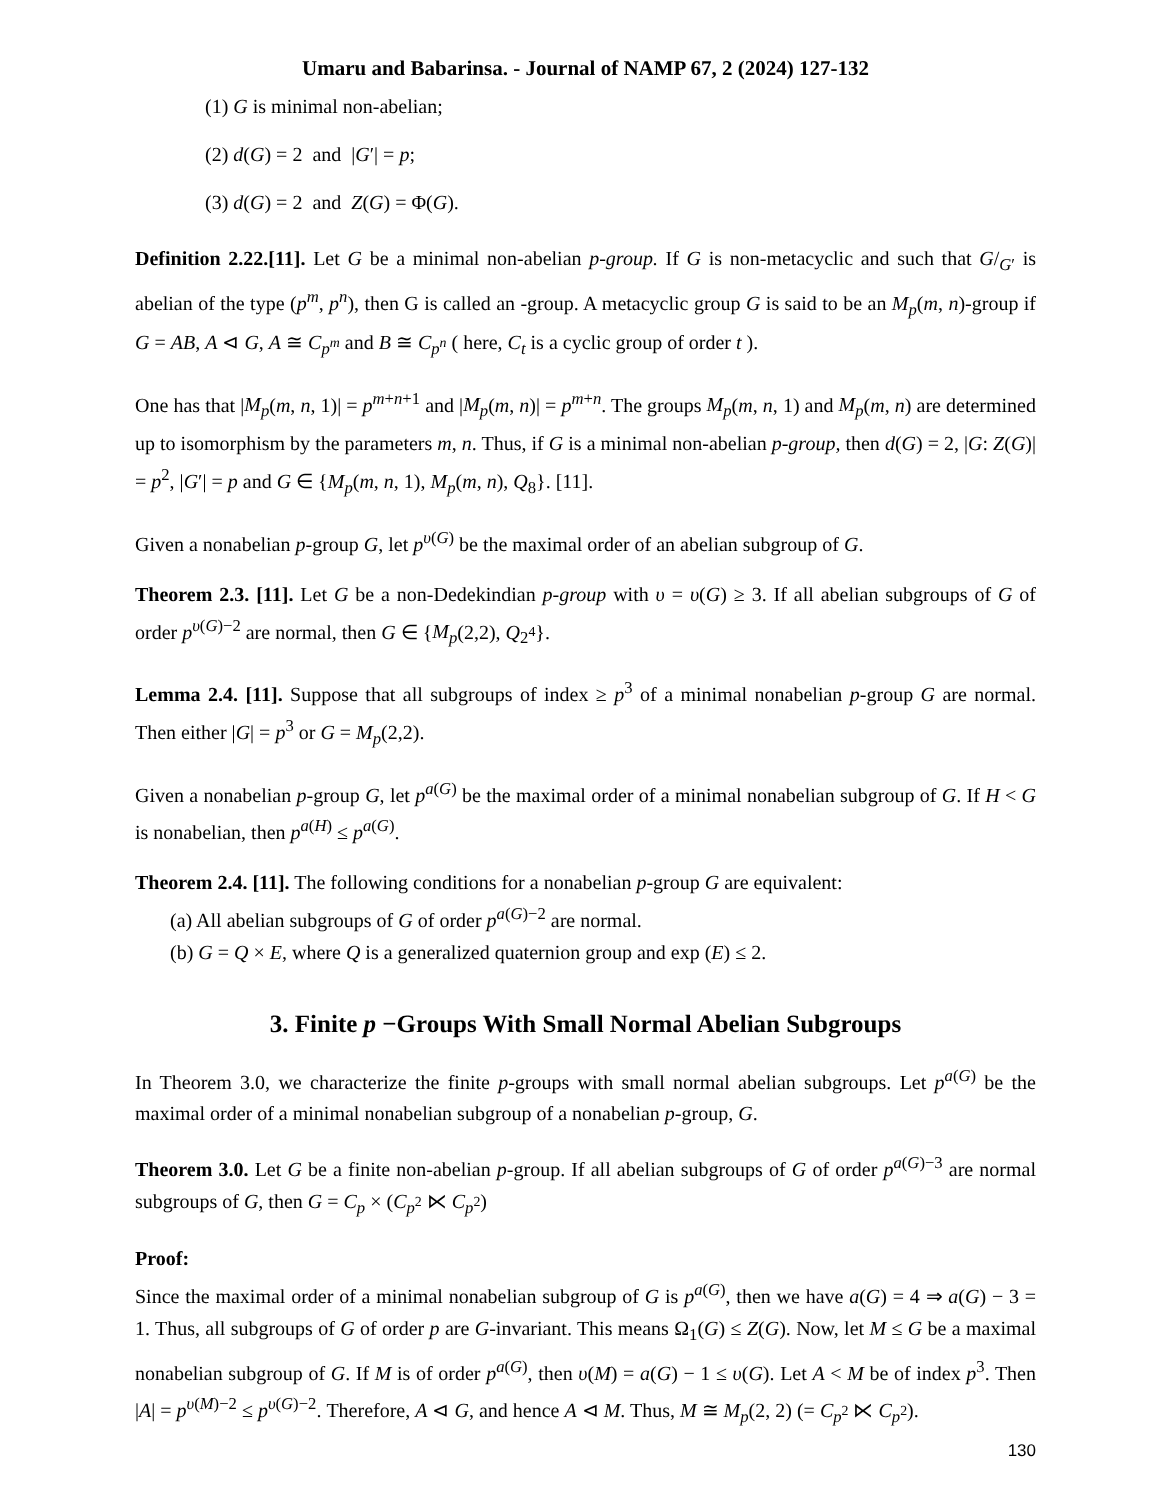Umaru and Babarinsa. - Journal of NAMP 67, 2 (2024) 127-132
(1) G is minimal non-abelian;
(2) d(G) = 2 and |G′| = p;
(3) d(G) = 2 and Z(G) = Φ(G).
Definition 2.22.[11]. Let G be a minimal non-abelian p-group. If G is non-metacyclic and such that G/<sub>G′</sub> is abelian of the type (p<sup>m</sup>, p<sup>n</sup>), then G is called an -group. A metacyclic group G is said to be an M<sub>p</sub>(m, n)-group if G = AB, A ⊲ G, A ≅ C<sub>p<sup>m</sup></sub> and B ≅ C<sub>p<sup>n</sup></sub> ( here, C<sub>t</sub> is a cyclic group of order t ).
One has that |M<sub>p</sub>(m, n, 1)| = p<sup>m+n+1</sup> and |M<sub>p</sub>(m, n)| = p<sup>m+n</sup>. The groups M<sub>p</sub>(m, n, 1) and M<sub>p</sub>(m, n) are determined up to isomorphism by the parameters m, n. Thus, if G is a minimal non-abelian p-group, then d(G) = 2, |G: Z(G)| = p<sup>2</sup>, |G′| = p and G ∈ {M<sub>p</sub>(m, n, 1), M<sub>p</sub>(m, n), Q<sub>8</sub>}. [11].
Given a nonabelian p-group G, let p<sup>υ(G)</sup> be the maximal order of an abelian subgroup of G.
Theorem 2.3. [11]. Let G be a non-Dedekindian p-group with υ = υ(G) ≥ 3. If all abelian subgroups of G of order p<sup>υ(G)−2</sup> are normal, then G ∈ {M<sub>p</sub>(2,2), Q<sub>2<sup>4</sup></sub>}.
Lemma 2.4. [11]. Suppose that all subgroups of index ≥ p<sup>3</sup> of a minimal nonabelian p-group G are normal. Then either |G| = p<sup>3</sup> or G = M<sub>p</sub>(2,2).
Given a nonabelian p-group G, let p<sup>a(G)</sup> be the maximal order of a minimal nonabelian subgroup of G. If H < G is nonabelian, then p<sup>a(H)</sup> ≤ p<sup>a(G)</sup>.
Theorem 2.4. [11]. The following conditions for a nonabelian p-group G are equivalent:
(a) All abelian subgroups of G of order p<sup>a(G)−2</sup> are normal.
(b) G = Q × E, where Q is a generalized quaternion group and exp (E) ≤ 2.
3. Finite p −Groups With Small Normal Abelian Subgroups
In Theorem 3.0, we characterize the finite p-groups with small normal abelian subgroups. Let p<sup>a(G)</sup> be the maximal order of a minimal nonabelian subgroup of a nonabelian p-group, G.
Theorem 3.0. Let G be a finite non-abelian p-group. If all abelian subgroups of G of order p<sup>a(G)−3</sup> are normal subgroups of G, then G = C<sub>p</sub> × (C<sub>p<sup>2</sup></sub> ⋉ C<sub>p<sup>2</sup></sub>)
Proof:
Since the maximal order of a minimal nonabelian subgroup of G is p<sup>a(G)</sup>, then we have a(G) = 4 ⇒ a(G) − 3 = 1. Thus, all subgroups of G of order p are G-invariant. This means Ω<sub>1</sub>(G) ≤ Z(G). Now, let M ≤ G be a maximal nonabelian subgroup of G. If M is of order p<sup>a(G)</sup>, then υ(M) = a(G) − 1 ≤ υ(G). Let A < M be of index p<sup>3</sup>. Then |A| = p<sup>υ(M)−2</sup> ≤ p<sup>υ(G)−2</sup>. Therefore, A ⊲ G, and hence A ⊲ M. Thus, M ≅ M<sub>p</sub>(2, 2) (= C<sub>p<sup>2</sup></sub> ⋉ C<sub>p<sup>2</sup></sub>).
130